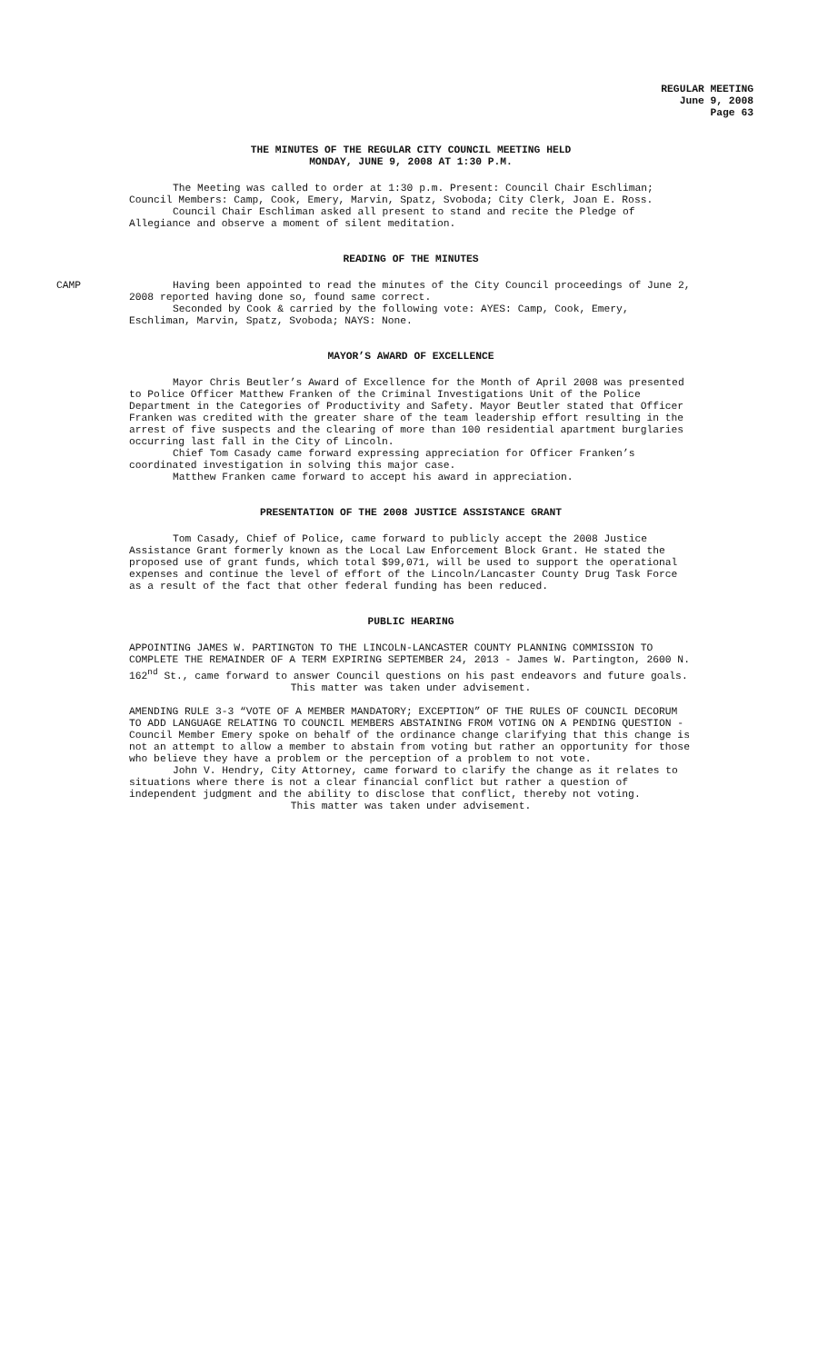REGULAR MEETING
June 9, 2008
Page 63
THE MINUTES OF THE REGULAR CITY COUNCIL MEETING HELD
MONDAY, JUNE 9, 2008 AT 1:30 P.M.
The Meeting was called to order at 1:30 p.m. Present: Council Chair Eschliman; Council Members: Camp, Cook, Emery, Marvin, Spatz, Svoboda; City Clerk, Joan E. Ross.
Council Chair Eschliman asked all present to stand and recite the Pledge of Allegiance and observe a moment of silent meditation.
READING OF THE MINUTES
CAMP Having been appointed to read the minutes of the City Council proceedings of June 2, 2008 reported having done so, found same correct.
Seconded by Cook & carried by the following vote: AYES: Camp, Cook, Emery, Eschliman, Marvin, Spatz, Svoboda; NAYS: None.
MAYOR’S AWARD OF EXCELLENCE
Mayor Chris Beutler’s Award of Excellence for the Month of April 2008 was presented to Police Officer Matthew Franken of the Criminal Investigations Unit of the Police Department in the Categories of Productivity and Safety. Mayor Beutler stated that Officer Franken was credited with the greater share of the team leadership effort resulting in the arrest of five suspects and the clearing of more than 100 residential apartment burglaries occurring last fall in the City of Lincoln.
Chief Tom Casady came forward expressing appreciation for Officer Franken’s coordinated investigation in solving this major case.
Matthew Franken came forward to accept his award in appreciation.
PRESENTATION OF THE 2008 JUSTICE ASSISTANCE GRANT
Tom Casady, Chief of Police, came forward to publicly accept the 2008 Justice Assistance Grant formerly known as the Local Law Enforcement Block Grant. He stated the proposed use of grant funds, which total $99,071, will be used to support the operational expenses and continue the level of effort of the Lincoln/Lancaster County Drug Task Force as a result of the fact that other federal funding has been reduced.
PUBLIC HEARING
APPOINTING JAMES W. PARTINGTON TO THE LINCOLN-LANCASTER COUNTY PLANNING COMMISSION TO COMPLETE THE REMAINDER OF A TERM EXPIRING SEPTEMBER 24, 2013 - James W. Partington, 2600 N. 162<sup>nd</sup> St., came forward to answer Council questions on his past endeavors and future goals.
This matter was taken under advisement.
AMENDING RULE 3-3 “VOTE OF A MEMBER MANDATORY; EXCEPTION” OF THE RULES OF COUNCIL DECORUM TO ADD LANGUAGE RELATING TO COUNCIL MEMBERS ABSTAINING FROM VOTING ON A PENDING QUESTION - Council Member Emery spoke on behalf of the ordinance change clarifying that this change is not an attempt to allow a member to abstain from voting but rather an opportunity for those who believe they have a problem or the perception of a problem to not vote.
John V. Hendry, City Attorney, came forward to clarify the change as it relates to situations where there is not a clear financial conflict but rather a question of independent judgment and the ability to disclose that conflict, thereby not voting.
This matter was taken under advisement.